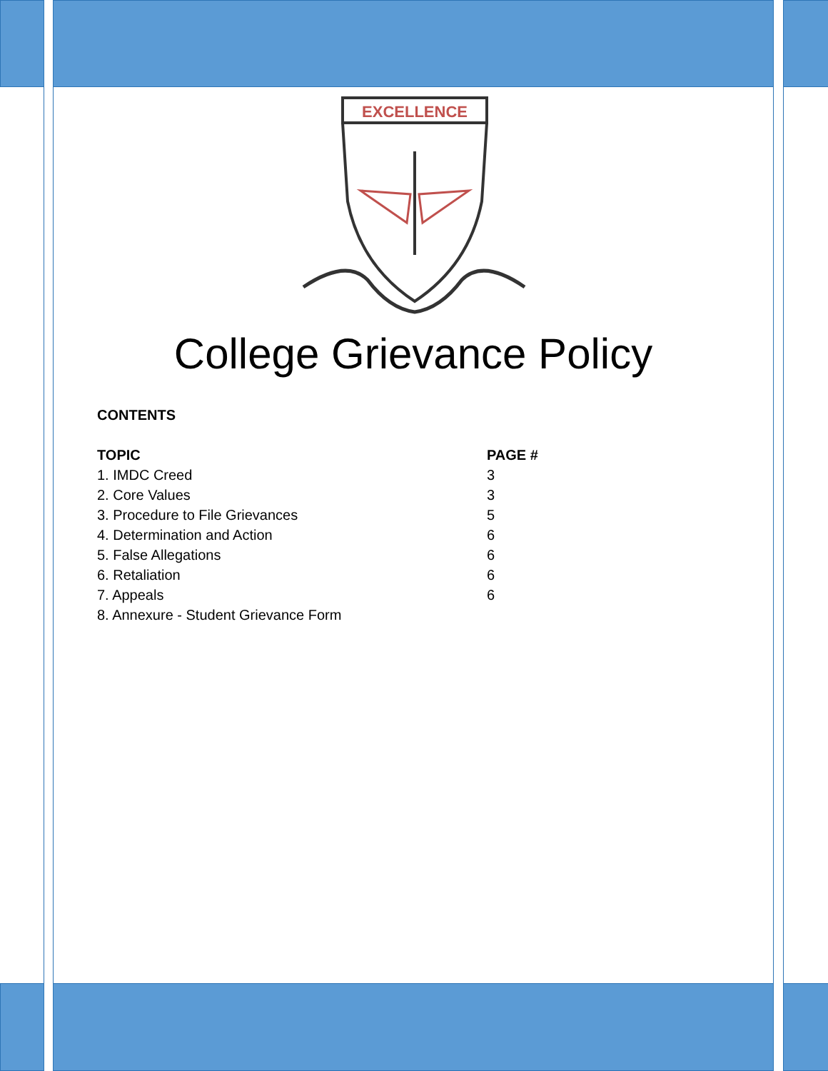EXCELLENCE
College Grievance Policy
CONTENTS
| TOPIC | PAGE # |
| --- | --- |
| 1. IMDC Creed | 3 |
| 2. Core Values | 3 |
| 3. Procedure to File Grievances | 5 |
| 4. Determination and Action | 6 |
| 5. False Allegations | 6 |
| 6. Retaliation | 6 |
| 7. Appeals | 6 |
| 8. Annexure - Student Grievance Form | |